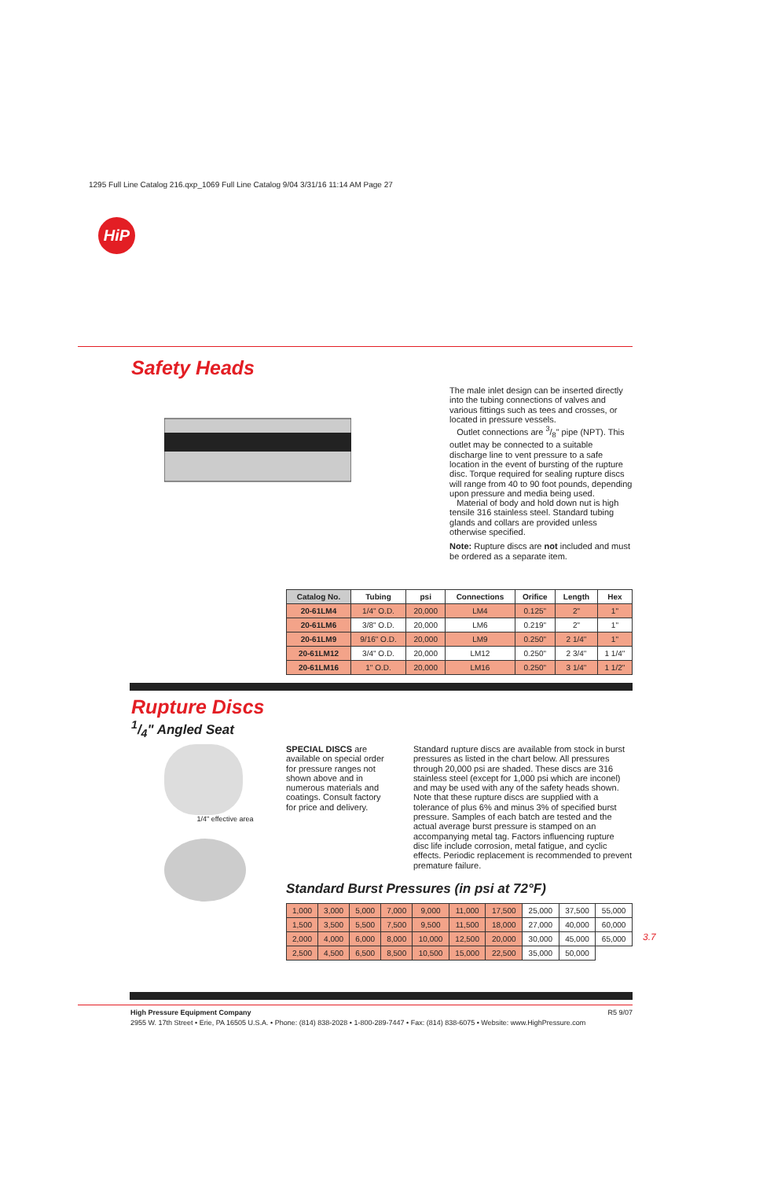1295 Full Line Catalog 216.qxp_1069 Full Line Catalog 9/04 3/31/16 11:14 AM Page 27
HiP
Safety Heads
The male inlet design can be inserted directly into the tubing connections of valves and various fittings such as tees and crosses, or located in pressure vessels.
Outlet connections are 3/8" pipe (NPT). This outlet may be connected to a suitable discharge line to vent pressure to a safe location in the event of bursting of the rupture disc. Torque required for sealing rupture discs will range from 40 to 90 foot pounds, depending upon pressure and media being used.
Material of body and hold down nut is high tensile 316 stainless steel. Standard tubing glands and collars are provided unless otherwise specified.
Note: Rupture discs are not included and must be ordered as a separate item.
| Catalog No. | Tubing | psi | Connections | Orifice | Length | Hex |
| --- | --- | --- | --- | --- | --- | --- |
| 20-61LM4 | 1/4" O.D. | 20,000 | LM4 | 0.125" | 2" | 1" |
| 20-61LM6 | 3/8" O.D. | 20,000 | LM6 | 0.219" | 2" | 1" |
| 20-61LM9 | 9/16" O.D. | 20,000 | LM9 | 0.250" | 2 1/4" | 1" |
| 20-61LM12 | 3/4" O.D. | 20,000 | LM12 | 0.250" | 2 3/4" | 1 1/4" |
| 20-61LM16 | 1" O.D. | 20,000 | LM16 | 0.250" | 3 1/4" | 1 1/2" |
Rupture Discs
1/4" Angled Seat
1/4" effective area
SPECIAL DISCS are available on special order for pressure ranges not shown above and in numerous materials and coatings. Consult factory for price and delivery.
Standard rupture discs are available from stock in burst pressures as listed in the chart below. All pressures through 20,000 psi are shaded. These discs are 316 stainless steel (except for 1,000 psi which are inconel) and may be used with any of the safety heads shown. Note that these rupture discs are supplied with a tolerance of plus 6% and minus 3% of specified burst pressure. Samples of each batch are tested and the actual average burst pressure is stamped on an accompanying metal tag. Factors influencing rupture disc life include corrosion, metal fatigue, and cyclic effects. Periodic replacement is recommended to prevent premature failure.
Standard Burst Pressures (in psi at 72°F)
| 1,000 | 3,000 | 5,000 | 7,000 | 9,000 | 11,000 | 17,500 | 25,000 | 37,500 | 55,000 |
| 1,500 | 3,500 | 5,500 | 7,500 | 9,500 | 11,500 | 18,000 | 27,000 | 40,000 | 60,000 |
| 2,000 | 4,000 | 6,000 | 8,000 | 10,000 | 12,500 | 20,000 | 30,000 | 45,000 | 65,000 |
| 2,500 | 4,500 | 6,500 | 8,500 | 10,500 | 15,000 | 22,500 | 35,000 | 50,000 | |
High Pressure Equipment Company R5 9/07
2955 W. 17th Street • Erie, PA 16505 U.S.A. • Phone: (814) 838-2028 • 1-800-289-7447 • Fax: (814) 838-6075 • Website: www.HighPressure.com
3.7